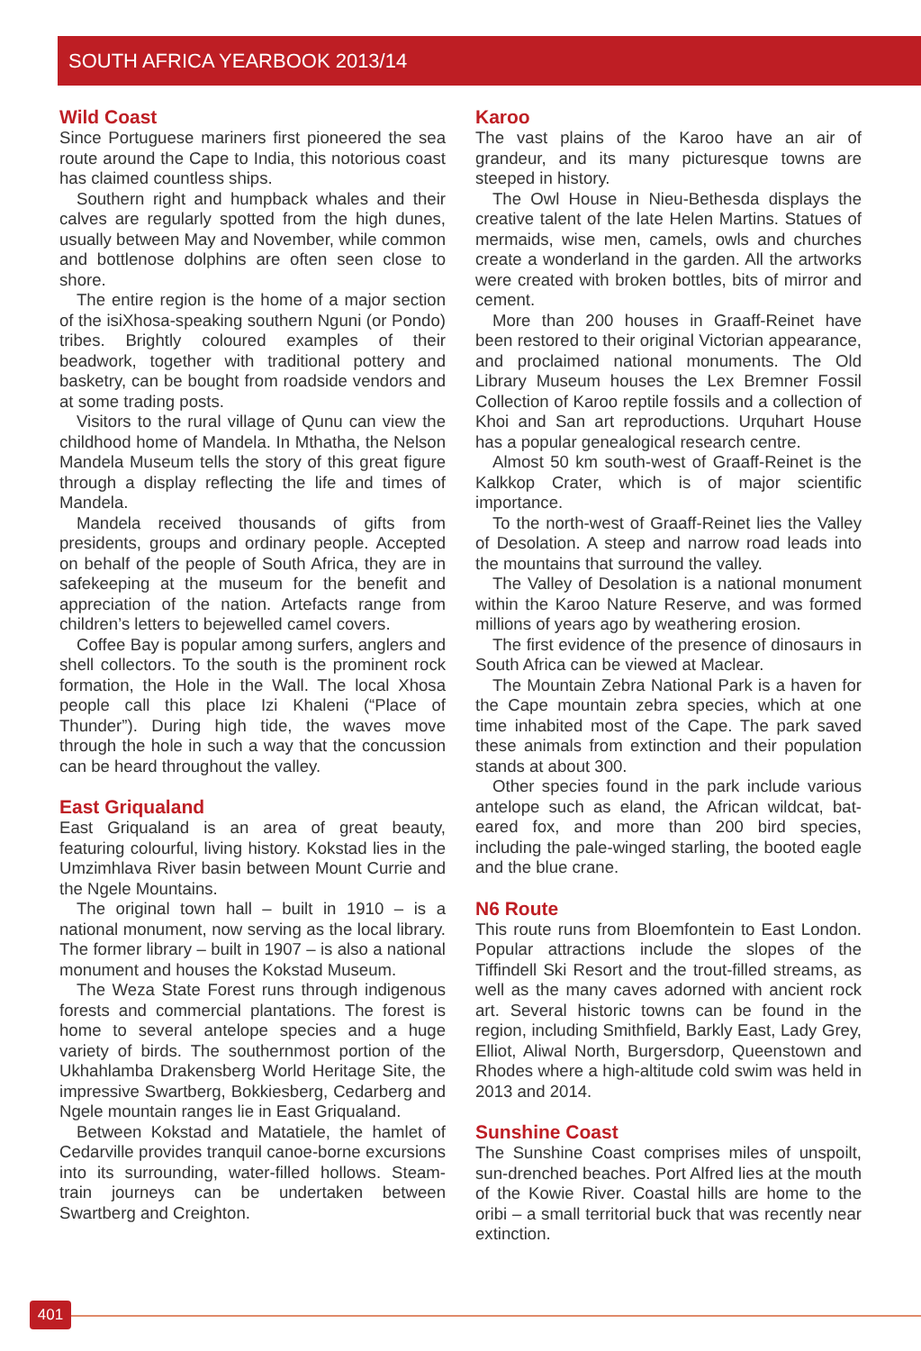SOUTH AFRICA YEARBOOK 2013/14
Wild Coast
Since Portuguese mariners first pioneered the sea route around the Cape to India, this notorious coast has claimed countless ships.
Southern right and humpback whales and their calves are regularly spotted from the high dunes, usually between May and November, while common and bottlenose dolphins are often seen close to shore.
The entire region is the home of a major section of the isiXhosa-speaking southern Nguni (or Pondo) tribes. Brightly coloured examples of their beadwork, together with traditional pottery and basketry, can be bought from roadside vendors and at some trading posts.
Visitors to the rural village of Qunu can view the childhood home of Mandela. In Mthatha, the Nelson Mandela Museum tells the story of this great figure through a display reflecting the life and times of Mandela.
Mandela received thousands of gifts from presidents, groups and ordinary people. Accepted on behalf of the people of South Africa, they are in safekeeping at the museum for the benefit and appreciation of the nation. Artefacts range from children’s letters to bejewelled camel covers.
Coffee Bay is popular among surfers, anglers and shell collectors. To the south is the prominent rock formation, the Hole in the Wall. The local Xhosa people call this place Izi Khaleni (“Place of Thunder”). During high tide, the waves move through the hole in such a way that the concussion can be heard throughout the valley.
East Griqualand
East Griqualand is an area of great beauty, featuring colourful, living history. Kokstad lies in the Umzimhlava River basin between Mount Currie and the Ngele Mountains.
The original town hall – built in 1910 – is a national monument, now serving as the local library. The former library – built in 1907 – is also a national monument and houses the Kokstad Museum.
The Weza State Forest runs through indige­nous forests and commercial plantations. The forest is home to several antelope species and a huge variety of birds. The southernmost portion of the Ukhahlamba Drakensberg World Heritage Site, the impressive Swartberg, Bokkiesberg, Cedarberg and Ngele mountain ranges lie in East Griqualand.
Between Kokstad and Matatiele, the hamlet of Cedarville provides tranquil canoe-borne excursions into its surrounding, water-filled hollows. Steam-train journeys can be undertaken between Swartberg and Creighton.
Karoo
The vast plains of the Karoo have an air of grandeur, and its many picturesque towns are steeped in history.
The Owl House in Nieu-Bethesda displays the creative talent of the late Helen Martins. Statues of mermaids, wise men, camels, owls and churches create a wonderland in the garden. All the artworks were created with broken bottles, bits of mirror and cement.
More than 200 houses in Graaff-Reinet have been restored to their original Victorian appearance, and proclaimed national monuments. The Old Library Museum houses the Lex Bremner Fossil Collection of Karoo reptile fossils and a collection of Khoi and San art reproductions. Urquhart House has a popular genealogical research centre.
Almost 50 km south-west of Graaff-Reinet is the Kalkkop Crater, which is of major scientific importance.
To the north-west of Graaff-Reinet lies the Valley of Desolation. A steep and narrow road leads into the mountains that surround the valley.
The Valley of Desolation is a national monument within the Karoo Nature Reserve, and was formed millions of years ago by weathering erosion.
The first evidence of the presence of dinosaurs in South Africa can be viewed at Maclear.
The Mountain Zebra National Park is a haven for the Cape mountain zebra species, which at one time inhabited most of the Cape. The park saved these animals from extinction and their population stands at about 300.
Other species found in the park include various antelope such as eland, the African wildcat, bat-eared fox, and more than 200 bird species, including the pale-winged starling, the booted eagle and the blue crane.
N6 Route
This route runs from Bloemfontein to East London. Popular attractions include the slopes of the Tiffindell Ski Resort and the trout-filled streams, as well as the many caves adorned with ancient rock art. Several historic towns can be found in the region, including Smithfield, Barkly East, Lady Grey, Elliot, Aliwal North, Burgersdorp, Queens­town and Rhodes where a high-altitude cold swim was held in 2013 and 2014.
Sunshine Coast
The Sunshine Coast comprises miles of unspoilt, sun-drenched beaches. Port Alfred lies at the mouth of the Kowie River. Coastal hills are home to the oribi – a small territorial buck that was recently near extinction.
401